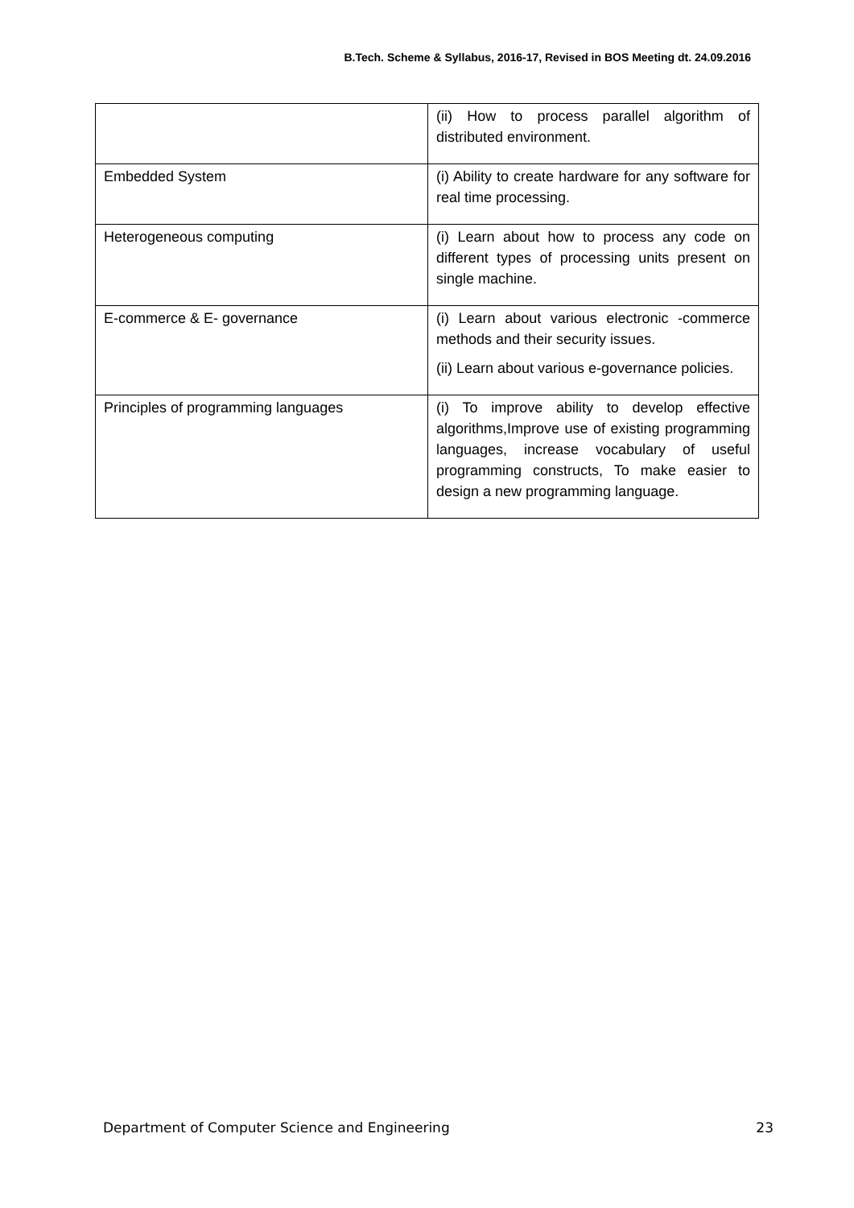B.Tech. Scheme & Syllabus, 2016-17, Revised in BOS Meeting dt. 24.09.2016
| | (ii) How to process parallel algorithm of distributed environment. |
| Embedded System | (i) Ability to create hardware for any software for real time processing. |
| Heterogeneous computing | (i) Learn about how to process any code on different types of processing units present on single machine. |
| E-commerce & E- governance | (i) Learn about various electronic -commerce methods and their security issues. (ii) Learn about various e-governance policies. |
| Principles of programming languages | (i) To improve ability to develop effective algorithms,Improve use of existing programming languages, increase vocabulary of useful programming constructs, To make easier to design a new programming language. |
Department of Computer Science and Engineering 23